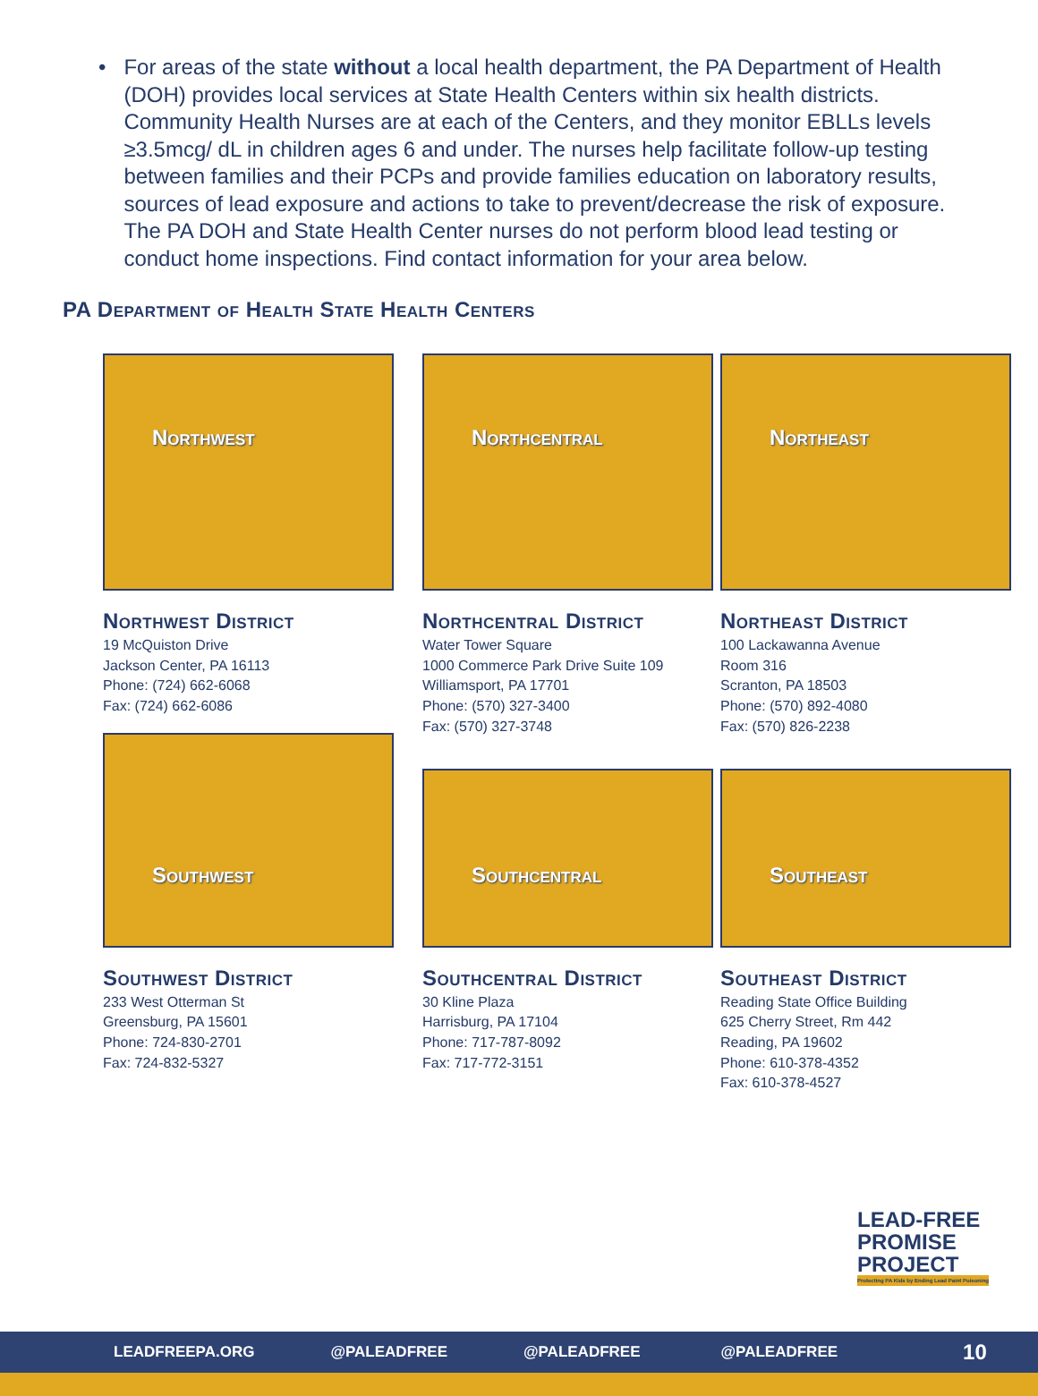• For areas of the state without a local health department, the PA Department of Health (DOH) provides local services at State Health Centers within six health districts. Community Health Nurses are at each of the Centers, and they monitor EBLLs levels ≥3.5mcg/ dL in children ages 6 and under. The nurses help facilitate follow-up testing between families and their PCPs and provide families education on laboratory results, sources of lead exposure and actions to take to prevent/decrease the risk of exposure. The PA DOH and State Health Center nurses do not perform blood lead testing or conduct home inspections. Find contact information for your area below.
PA Department of Health State Health Centers
Northwest
Northwest District
19 McQuiston Drive
Jackson Center, PA 16113
Phone: (724) 662-6068
Fax: (724) 662-6086
Northcentral
Northcentral District
Water Tower Square
1000 Commerce Park Drive Suite 109
Williamsport, PA 17701
Phone: (570) 327-3400
Fax: (570) 327-3748
Northeast
Northeast District
100 Lackawanna Avenue
Room 316
Scranton, PA 18503
Phone: (570) 892-4080
Fax: (570) 826-2238
Southwest
Southwest District
233 West Otterman St
Greensburg, PA 15601
Phone: 724-830-2701
Fax: 724-832-5327
Southcentral
Southcentral District
30 Kline Plaza
Harrisburg, PA 17104
Phone: 717-787-8092
Fax: 717-772-3151
Southeast
Southeast District
Reading State Office Building
625 Cherry Street, Rm 442
Reading, PA 19602
Phone: 610-378-4352
Fax: 610-378-4527
LEAD-FREE
PROMISE
PROJECT
Protecting PA Kids by Ending Lead Paint Poisoning
LEADFREEPA.ORG @PALEADFREE @PALEADFREE @PALEADFREE 10